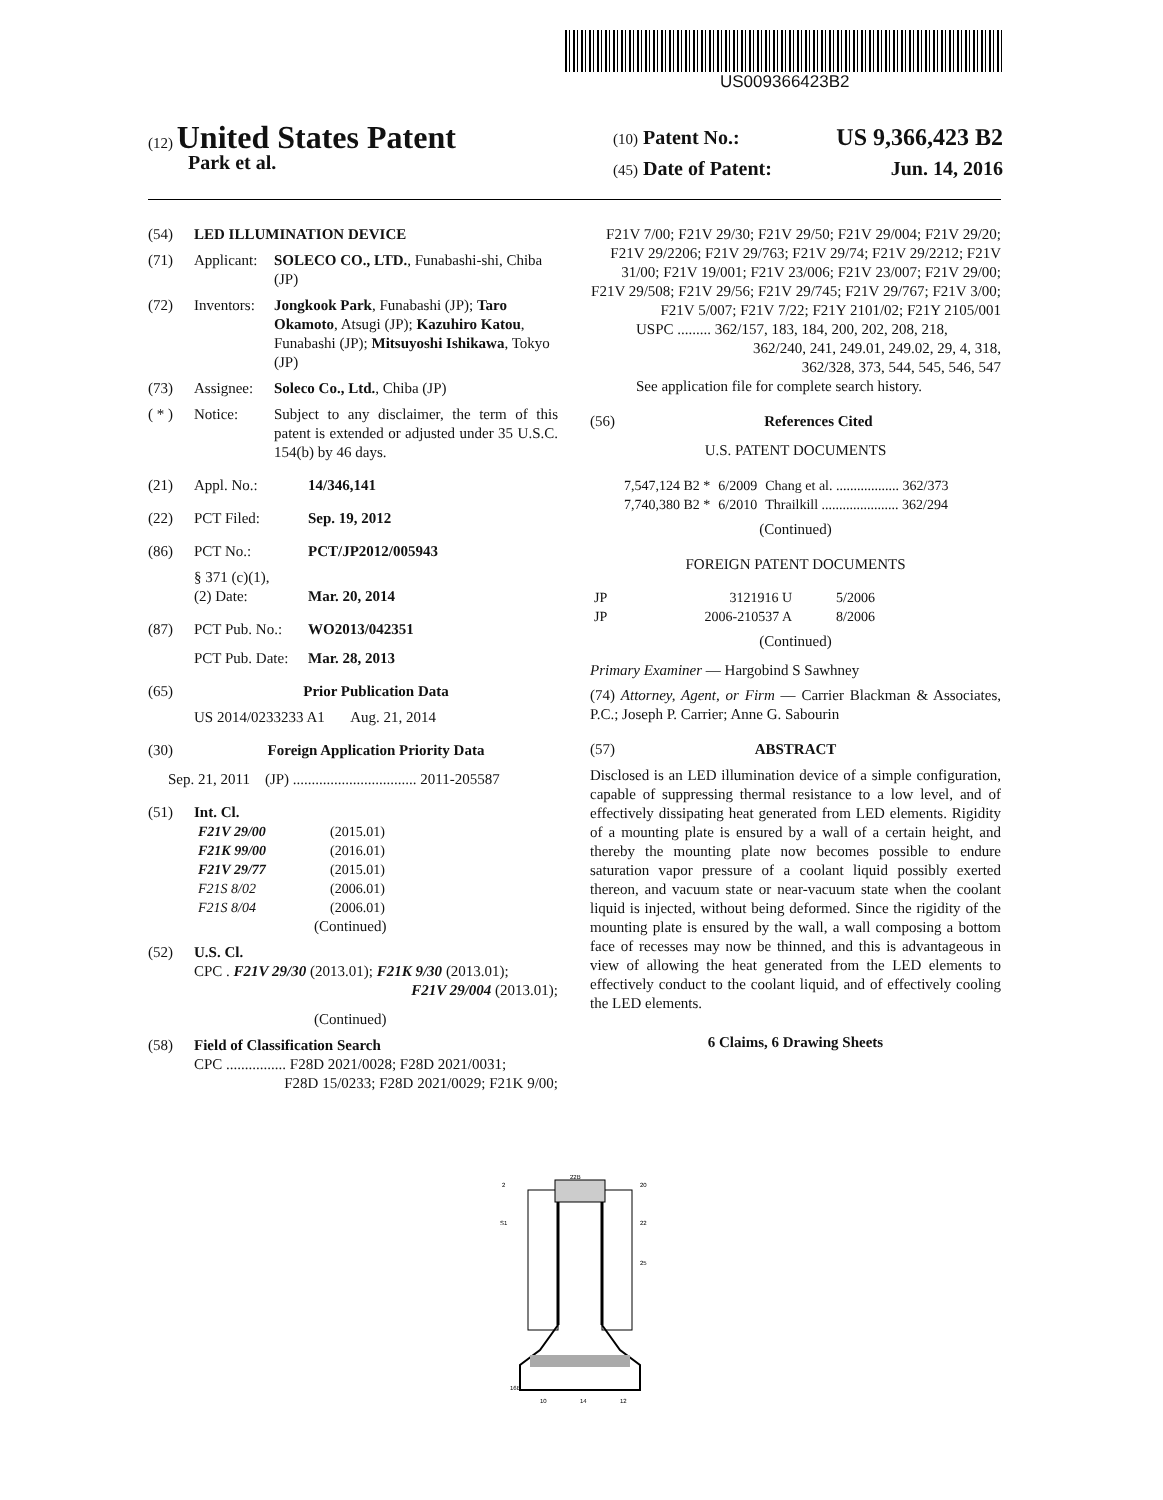US009366423B2
(12) United States Patent
Park et al.
(10) Patent No.: US 9,366,423 B2
(45) Date of Patent: Jun. 14, 2016
(54) LED ILLUMINATION DEVICE
(71) Applicant: SOLECO CO., LTD., Funabashi-shi, Chiba (JP)
(72) Inventors: Jongkook Park, Funabashi (JP); Taro Okamoto, Atsugi (JP); Kazuhiro Katou, Funabashi (JP); Mitsuyoshi Ishikawa, Tokyo (JP)
(73) Assignee: Soleco Co., Ltd., Chiba (JP)
( * ) Notice: Subject to any disclaimer, the term of this patent is extended or adjusted under 35 U.S.C. 154(b) by 46 days.
(21) Appl. No.: 14/346,141
(22) PCT Filed: Sep. 19, 2012
(86) PCT No.: PCT/JP2012/005943
§ 371 (c)(1),
(2) Date: Mar. 20, 2014
(87) PCT Pub. No.: WO2013/042351
PCT Pub. Date: Mar. 28, 2013
(65) Prior Publication Data
US 2014/0233233 A1 Aug. 21, 2014
(30) Foreign Application Priority Data
Sep. 21, 2011 (JP) ................................. 2011-205587
(51) Int. Cl.
| F21V 29/00 | (2015.01) |
| F21K 99/00 | (2016.01) |
| F21V 29/77 | (2015.01) |
| F21S 8/02 | (2006.01) |
| F21S 8/04 | (2006.01) |
(Continued)
(52) U.S. Cl.
CPC . F21V 29/30 (2013.01); F21K 9/30 (2013.01);
F21V 29/004 (2013.01);
(Continued)
(58) Field of Classification Search
CPC ................ F28D 2021/0028; F28D 2021/0031;
F28D 15/0233; F28D 2021/0029; F21K 9/00;
F21V 7/00; F21V 29/30; F21V 29/50; F21V 29/004; F21V 29/20; F21V 29/2206; F21V 29/763; F21V 29/74; F21V 29/2212; F21V 31/00; F21V 19/001; F21V 23/006; F21V 23/007; F21V 29/00; F21V 29/508; F21V 29/56; F21V 29/745; F21V 29/767; F21V 3/00; F21V 5/007; F21V 7/22; F21Y 2101/02; F21Y 2105/001
USPC ......... 362/157, 183, 184, 200, 202, 208, 218,
362/240, 241, 249.01, 249.02, 29, 4, 318,
362/328, 373, 544, 545, 546, 547
See application file for complete search history.
(56) References Cited
U.S. PATENT DOCUMENTS
| 7,547,124 B2 * | 6/2009 | Chang et al. .................. 362/373 |
| 7,740,380 B2 * | 6/2010 | Thrailkill ...................... 362/294 |
(Continued)
FOREIGN PATENT DOCUMENTS
| JP | 3121916 U | 5/2006 |
| JP | 2006-210537 A | 8/2006 |
(Continued)
Primary Examiner — Hargobind S Sawhney
(74) Attorney, Agent, or Firm — Carrier Blackman & Associates, P.C.; Joseph P. Carrier; Anne G. Sabourin
(57) ABSTRACT
Disclosed is an LED illumination device of a simple configuration, capable of suppressing thermal resistance to a low level, and of effectively dissipating heat generated from LED elements. Rigidity of a mounting plate is ensured by a wall of a certain height, and thereby the mounting plate now becomes possible to endure saturation vapor pressure of a coolant liquid possibly exerted thereon, and vacuum state or near-vacuum state when the coolant liquid is injected, without being deformed. Since the rigidity of the mounting plate is ensured by the wall, a wall composing a bottom face of recesses may now be thinned, and this is advantageous in view of allowing the heat generated from the LED elements to effectively conduct to the coolant liquid, and of effectively cooling the LED elements.
6 Claims, 6 Drawing Sheets
2
22B
20
S1
22
25
16B
10
14
12